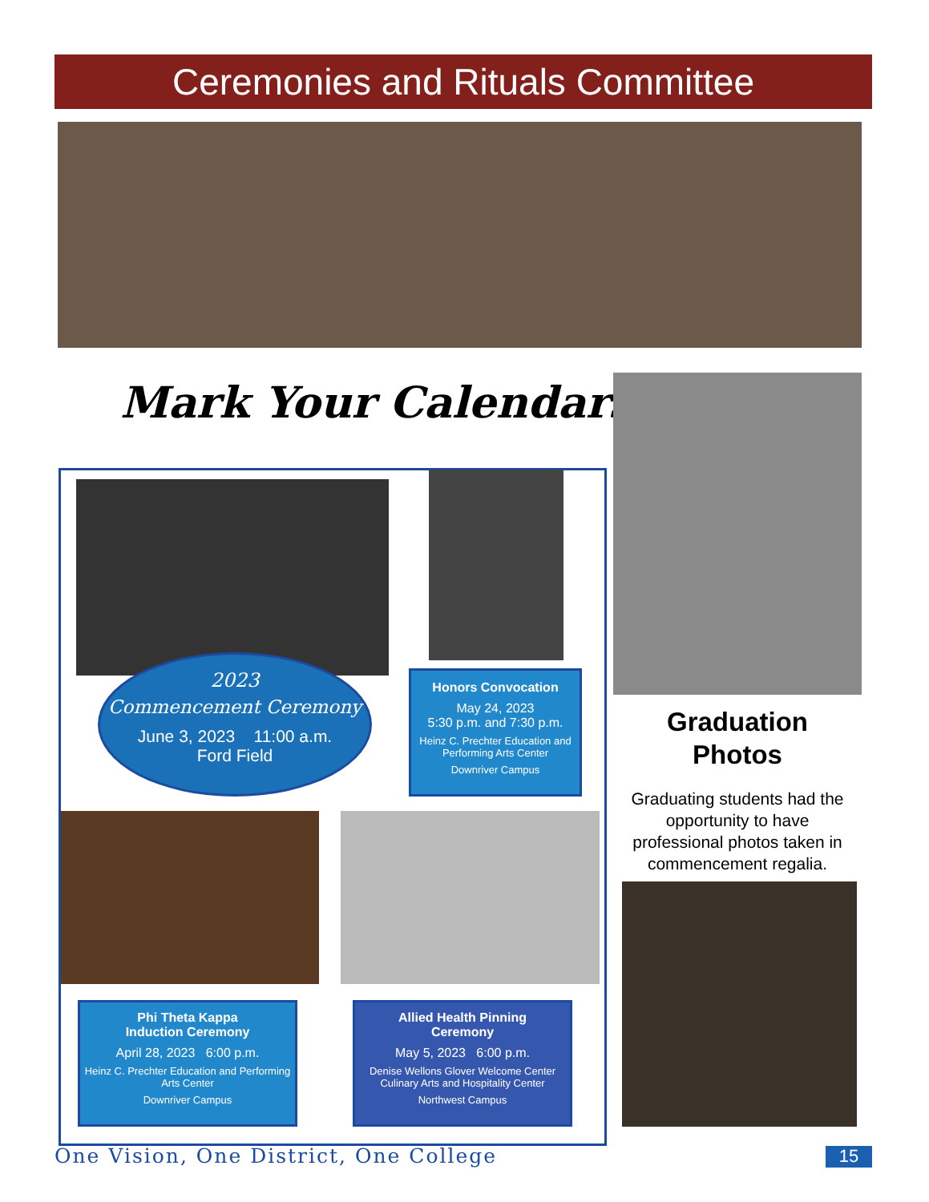Ceremonies and Rituals Committee
Mark Your Calendars!
2023
Commencement Ceremony
June 3, 2023 11:00 a.m.
Ford Field
Honors Convocation
May 24, 2023
5:30 p.m. and 7:30 p.m.
Heinz C. Prechter Education and Performing Arts Center
Downriver Campus
Phi Theta Kappa
Induction Ceremony
April 28, 2023 6:00 p.m.
Heinz C. Prechter Education and Performing Arts Center
Downriver Campus
Allied Health Pinning
Ceremony
May 5, 2023 6:00 p.m.
Denise Wellons Glover Welcome Center Culinary Arts and Hospitality Center
Northwest Campus
Graduation
Photos
Graduating students had the opportunity to have professional photos taken in commencement regalia.
One Vision, One District, One College
15